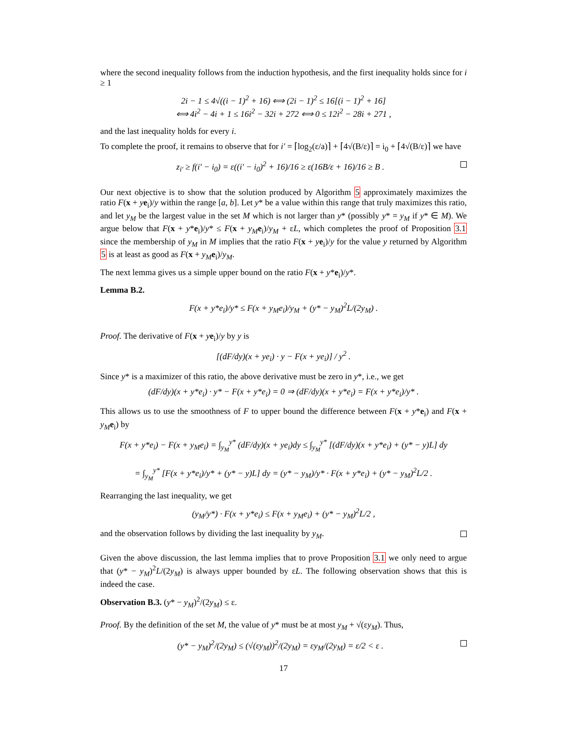where the second inequality follows from the induction hypothesis, and the first inequality holds since for i ≥ 1
2i − 1 ≤ 4√((i − 1)<sup>2</sup> + 16) ⟺ (2i − 1)<sup>2</sup> ≤ 16[(i − 1)<sup>2</sup> + 16]
⟺ 4i<sup>2</sup> − 4i + 1 ≤ 16i<sup>2</sup> − 32i + 272 ⟺ 0 ≤ 12i<sup>2</sup> − 28i + 271 ,
and the last inequality holds for every i.
To complete the proof, it remains to observe that for i′ = ⌈log<sub>2</sub>(ε/a)⌉ + ⌈4√(B/ε)⌉ = i<sub>0</sub> + ⌈4√(B/ε)⌉ we have
z<sub>i′</sub> ≥ f(i′ − i<sub>0</sub>) = ε((i′ − i<sub>0</sub>)<sup>2</sup> + 16)/16 ≥ ε(16B/ε + 16)/16 ≥ B .
Our next objective is to show that the solution produced by Algorithm 5 approximately maximizes the ratio F(x + ye<sub>i</sub>)/y within the range [a, b]. Let y* be a value within this range that truly maximizes this ratio, and let y<sub>M</sub> be the largest value in the set M which is not larger than y* (possibly y* = y<sub>M</sub> if y* ∈ M). We argue below that F(x + y*e<sub>i</sub>)/y* ≤ F(x + y<sub>M</sub> e<sub>i</sub>)/y<sub>M</sub> + εL, which completes the proof of Proposition 3.1 since the membership of y<sub>M</sub> in M implies that the ratio F(x + ye<sub>i</sub>)/y for the value y returned by Algorithm 5 is at least as good as F(x + y<sub>M</sub> e<sub>i</sub>)/y<sub>M</sub>.
The next lemma gives us a simple upper bound on the ratio F(x + y*e<sub>i</sub>)/y*.
Lemma B.2.
F(x + y*e<sub>i</sub>)/y* ≤ F(x + y<sub>M</sub>e<sub>i</sub>)/y<sub>M</sub> + (y* − y<sub>M</sub>)<sup>2</sup>L/(2y<sub>M</sub>) .
Proof. The derivative of F(x + ye<sub>i</sub>)/y by y is
[(dF/dy)(x + ye<sub>i</sub>) · y − F(x + ye<sub>i</sub>)] / y<sup>2</sup> .
Since y* is a maximizer of this ratio, the above derivative must be zero in y*, i.e., we get
(dF/dy)(x + y*e<sub>i</sub>) · y* − F(x + y*e<sub>i</sub>) = 0 ⇒ (dF/dy)(x + y*e<sub>i</sub>) = F(x + y*e<sub>i</sub>)/y* .
This allows us to use the smoothness of F to upper bound the difference between F(x + y*e<sub>i</sub>) and F(x + y<sub>M</sub> e<sub>i</sub>) by
F(x + y*e<sub>i</sub>) − F(x + y<sub>M</sub>e<sub>i</sub>) = ∫<sub>y<sub>M</sub></sub><sup>y*</sup> (dF/dy)(x + ye<sub>i</sub>)dy ≤ ∫<sub>y<sub>M</sub></sub><sup>y*</sup> [(dF/dy)(x + y*e<sub>i</sub>) + (y* − y)L] dy
= ∫<sub>y<sub>M</sub></sub><sup>y*</sup> [F(x + y*e<sub>i</sub>)/y* + (y* − y)L] dy = (y* − y<sub>M</sub>)/y* · F(x + y*e<sub>i</sub>) + (y* − y<sub>M</sub>)<sup>2</sup>L/2 .
Rearranging the last inequality, we get
(y<sub>M</sub>/y*) · F(x + y*e<sub>i</sub>) ≤ F(x + y<sub>M</sub>e<sub>i</sub>) + (y* − y<sub>M</sub>)<sup>2</sup>L/2 ,
and the observation follows by dividing the last inequality by y<sub>M</sub>.
Given the above discussion, the last lemma implies that to prove Proposition 3.1 we only need to argue that (y* − y<sub>M</sub>)<sup>2</sup>L/(2y<sub>M</sub>) is always upper bounded by εL. The following observation shows that this is indeed the case.
Observation B.3. (y* − y<sub>M</sub>)<sup>2</sup>/(2y<sub>M</sub>) ≤ ε.
Proof. By the definition of the set M, the value of y* must be at most y<sub>M</sub> + √(εy<sub>M</sub>). Thus,
(y* − y<sub>M</sub>)<sup>2</sup>/(2y<sub>M</sub>) ≤ (√(εy<sub>M</sub>))<sup>2</sup>/(2y<sub>M</sub>) = εy<sub>M</sub>/(2y<sub>M</sub>) = ε/2 < ε .
17